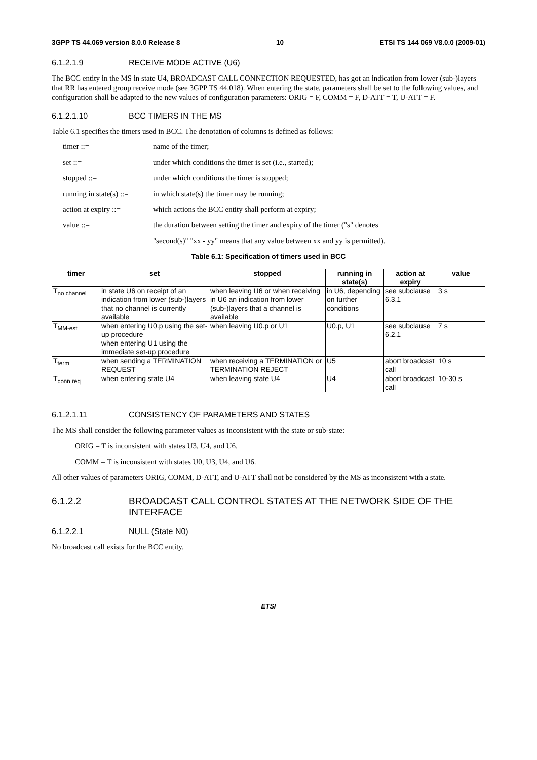3GPP TS 44.069 version 8.0.0 Release 8 10 ETSI TS 144 069 V8.0.0 (2009-01)
6.1.2.1.9 RECEIVE MODE ACTIVE (U6)
The BCC entity in the MS in state U4, BROADCAST CALL CONNECTION REQUESTED, has got an indication from lower (sub-)layers that RR has entered group receive mode (see 3GPP TS 44.018). When entering the state, parameters shall be set to the following values, and configuration shall be adapted to the new values of configuration parameters: ORIG = F, COMM = F, D-ATT = T, U-ATT = F.
6.1.2.1.10 BCC TIMERS IN THE MS
Table 6.1 specifies the timers used in BCC. The denotation of columns is defined as follows:
timer ::= name of the timer;
set ::= under which conditions the timer is set (i.e., started);
stopped ::= under which conditions the timer is stopped;
running in state(s) ::= in which state(s) the timer may be running;
action at expiry ::= which actions the BCC entity shall perform at expiry;
value ::= the duration between setting the timer and expiry of the timer ("s" denotes
"second(s)" "xx - yy" means that any value between xx and yy is permitted).
Table 6.1: Specification of timers used in BCC
| timer | set | stopped | running in state(s) | action at expiry | value |
| --- | --- | --- | --- | --- | --- |
| T<sub>no channel</sub> | in state U6 on receipt of an indication from lower (sub-)layers that no channel is currently available | when leaving U6 or when receiving in U6 an indication from lower (sub-)layers that a channel is available | in U6, depending on further conditions | see subclause 6.3.1 | 3 s |
| T<sub>MM-est</sub> | when entering U0.p using the set-up procedure when entering U1 using the immediate set-up procedure | when leaving U0.p or U1 | U0.p, U1 | see subclause 6.2.1 | 7 s |
| T<sub>term</sub> | when sending a TERMINATION REQUEST | when receiving a TERMINATION or TERMINATION REJECT | U5 | abort broadcast call | 10 s |
| T<sub>conn req</sub> | when entering state U4 | when leaving state U4 | U4 | abort broadcast call | 10-30 s |
6.1.2.1.11 CONSISTENCY OF PARAMETERS AND STATES
The MS shall consider the following parameter values as inconsistent with the state or sub-state:
ORIG = T is inconsistent with states U3, U4, and U6.
COMM = T is inconsistent with states U0, U3, U4, and U6.
All other values of parameters ORIG, COMM, D-ATT, and U-ATT shall not be considered by the MS as inconsistent with a state.
6.1.2.2 BROADCAST CALL CONTROL STATES AT THE NETWORK SIDE OF THE INTERFACE
6.1.2.2.1 NULL (State N0)
No broadcast call exists for the BCC entity.
ETSI